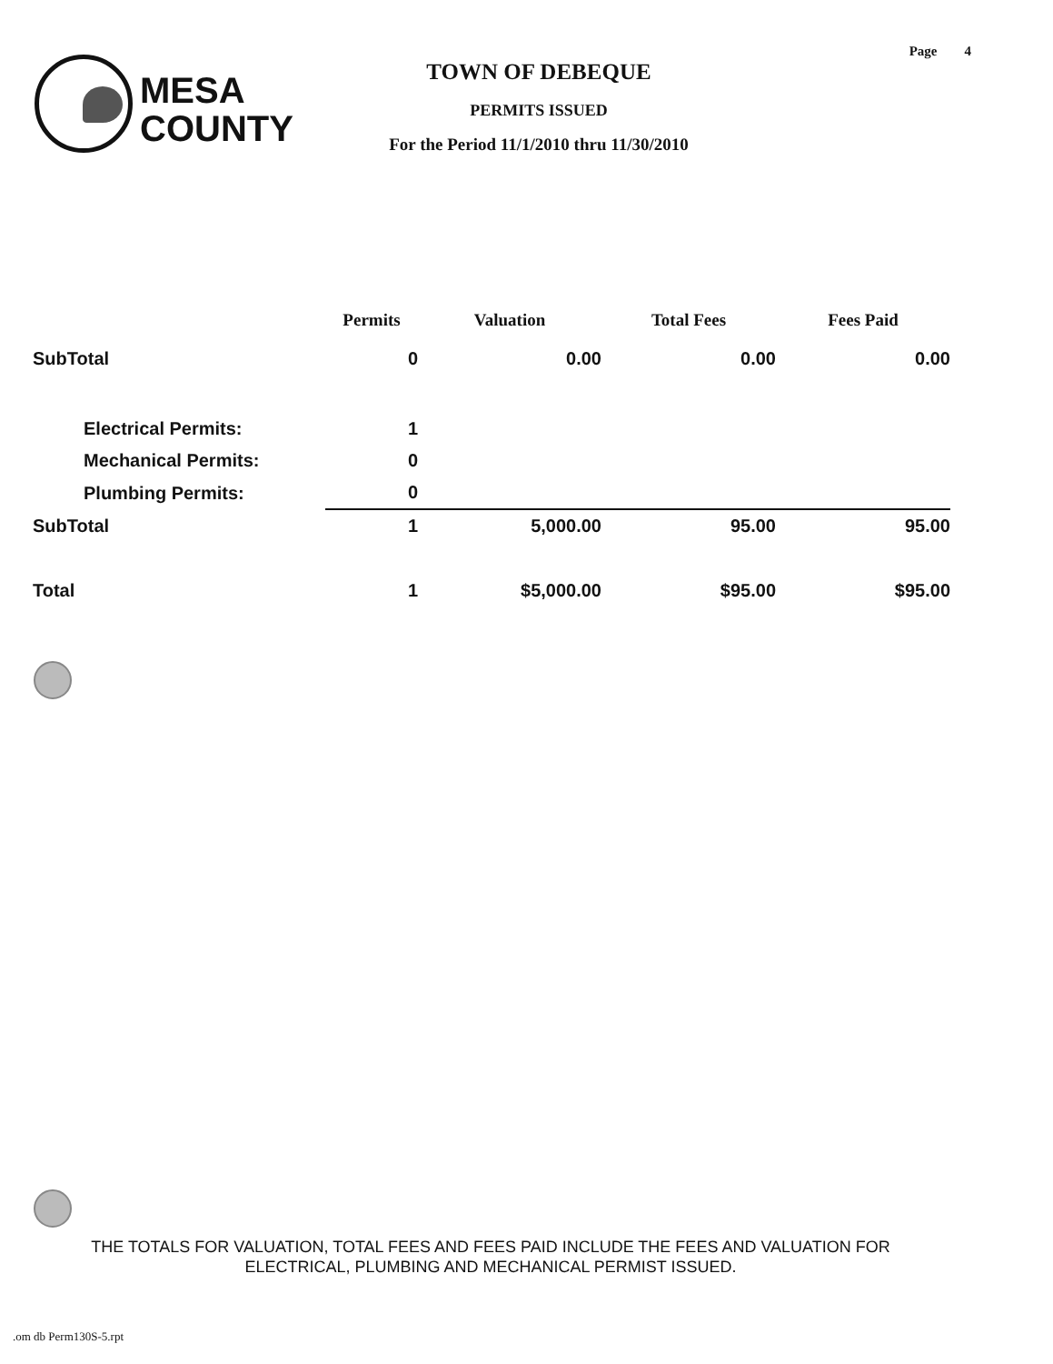Page 4
MESA
COUNTY
TOWN OF DEBEQUE
PERMITS ISSUED
For the Period 11/1/2010 thru 11/30/2010
| | Permits | Valuation | Total Fees | Fees Paid |
| --- | --- | --- | --- | --- |
| SubTotal | 0 | 0.00 | 0.00 | 0.00 |
| Electrical Permits: | 1 | | | |
| Mechanical Permits: | 0 | | | |
| Plumbing Permits: | 0 | | | |
| SubTotal | 1 | 5,000.00 | 95.00 | 95.00 |
| Total | 1 | $5,000.00 | $95.00 | $95.00 |
THE TOTALS FOR VALUATION, TOTAL FEES AND FEES PAID INCLUDE THE FEES AND VALUATION FOR ELECTRICAL, PLUMBING AND MECHANICAL PERMIST ISSUED.
.om db Perm130S-5.rpt